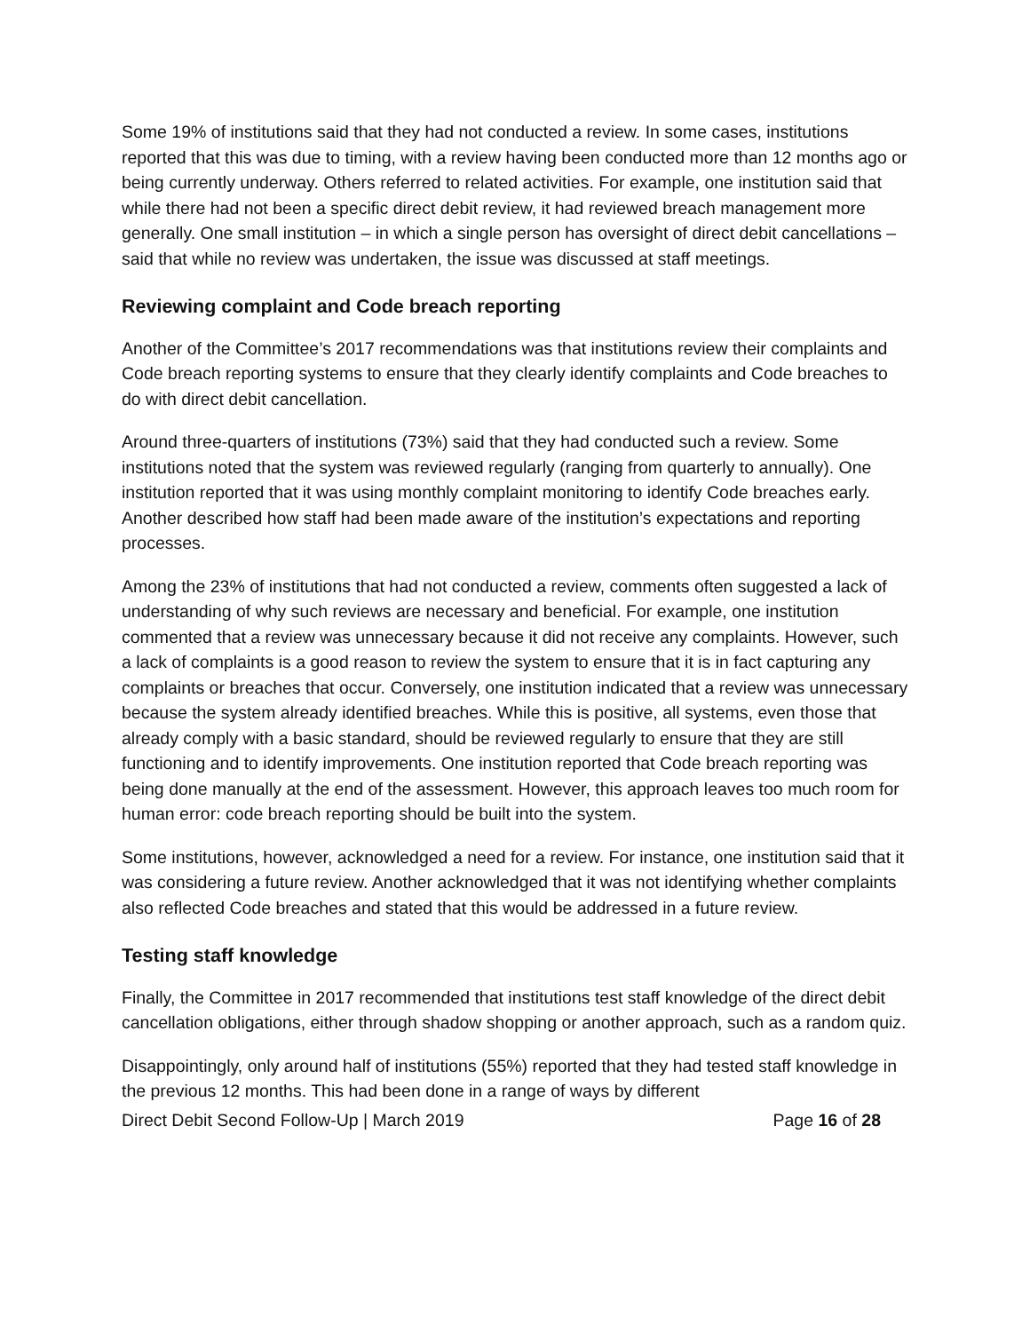Some 19% of institutions said that they had not conducted a review. In some cases, institutions reported that this was due to timing, with a review having been conducted more than 12 months ago or being currently underway. Others referred to related activities. For example, one institution said that while there had not been a specific direct debit review, it had reviewed breach management more generally. One small institution – in which a single person has oversight of direct debit cancellations – said that while no review was undertaken, the issue was discussed at staff meetings.
Reviewing complaint and Code breach reporting
Another of the Committee’s 2017 recommendations was that institutions review their complaints and Code breach reporting systems to ensure that they clearly identify complaints and Code breaches to do with direct debit cancellation.
Around three-quarters of institutions (73%) said that they had conducted such a review. Some institutions noted that the system was reviewed regularly (ranging from quarterly to annually). One institution reported that it was using monthly complaint monitoring to identify Code breaches early. Another described how staff had been made aware of the institution’s expectations and reporting processes.
Among the 23% of institutions that had not conducted a review, comments often suggested a lack of understanding of why such reviews are necessary and beneficial. For example, one institution commented that a review was unnecessary because it did not receive any complaints. However, such a lack of complaints is a good reason to review the system to ensure that it is in fact capturing any complaints or breaches that occur. Conversely, one institution indicated that a review was unnecessary because the system already identified breaches. While this is positive, all systems, even those that already comply with a basic standard, should be reviewed regularly to ensure that they are still functioning and to identify improvements. One institution reported that Code breach reporting was being done manually at the end of the assessment. However, this approach leaves too much room for human error: code breach reporting should be built into the system.
Some institutions, however, acknowledged a need for a review. For instance, one institution said that it was considering a future review. Another acknowledged that it was not identifying whether complaints also reflected Code breaches and stated that this would be addressed in a future review.
Testing staff knowledge
Finally, the Committee in 2017 recommended that institutions test staff knowledge of the direct debit cancellation obligations, either through shadow shopping or another approach, such as a random quiz.
Disappointingly, only around half of institutions (55%) reported that they had tested staff knowledge in the previous 12 months. This had been done in a range of ways by different
Direct Debit Second Follow-Up | March 2019 Page 16 of 28